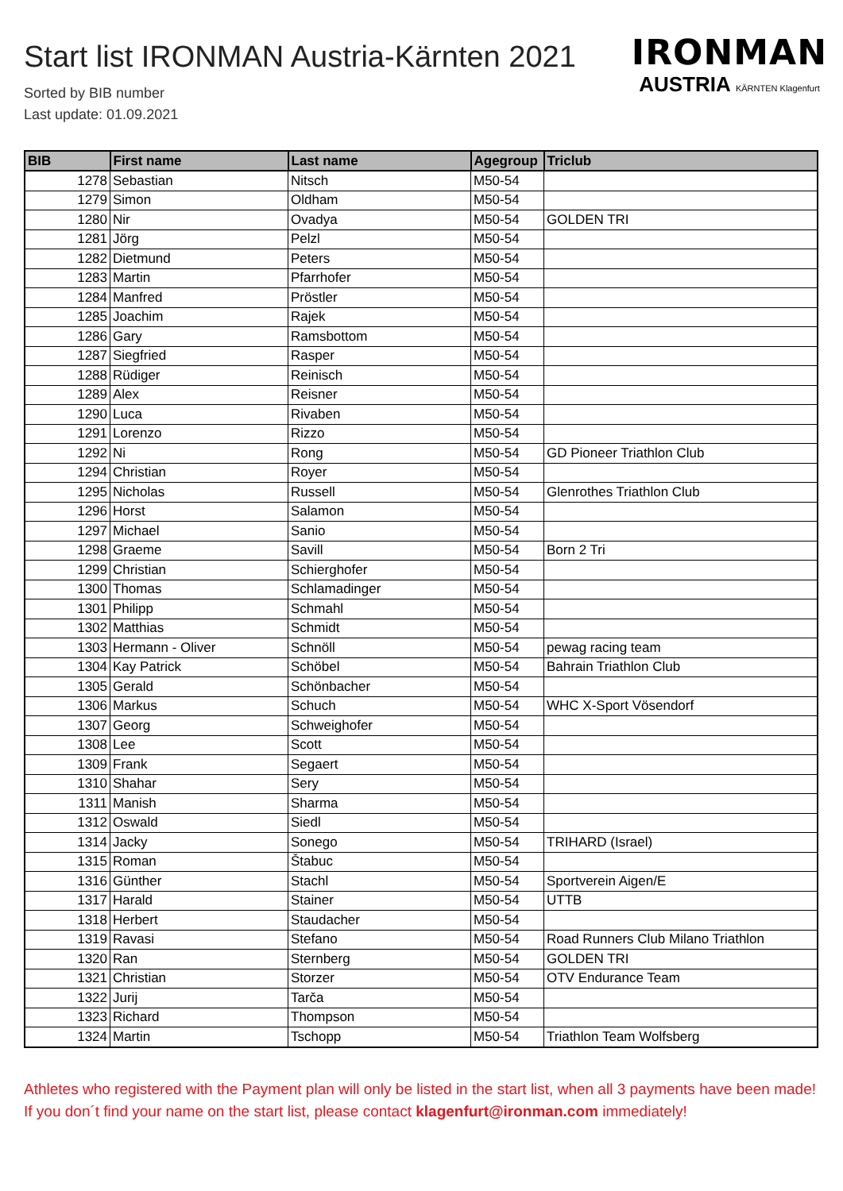Start list IRONMAN Austria-Kärnten 2021
Sorted by BIB number
Last update: 01.09.2021
IRONMAN
AUSTRIA KÄRNTEN Klagenfurt
| BIB | First name | Last name | Agegroup | Triclub |
| --- | --- | --- | --- | --- |
| 1278 | Sebastian | Nitsch | M50-54 | |
| 1279 | Simon | Oldham | M50-54 | |
| 1280 | Nir | Ovadya | M50-54 | GOLDEN TRI |
| 1281 | Jörg | Pelzl | M50-54 | |
| 1282 | Dietmund | Peters | M50-54 | |
| 1283 | Martin | Pfarrhofer | M50-54 | |
| 1284 | Manfred | Pröstler | M50-54 | |
| 1285 | Joachim | Rajek | M50-54 | |
| 1286 | Gary | Ramsbottom | M50-54 | |
| 1287 | Siegfried | Rasper | M50-54 | |
| 1288 | Rüdiger | Reinisch | M50-54 | |
| 1289 | Alex | Reisner | M50-54 | |
| 1290 | Luca | Rivaben | M50-54 | |
| 1291 | Lorenzo | Rizzo | M50-54 | |
| 1292 | Ni | Rong | M50-54 | GD Pioneer Triathlon Club |
| 1294 | Christian | Royer | M50-54 | |
| 1295 | Nicholas | Russell | M50-54 | Glenrothes Triathlon Club |
| 1296 | Horst | Salamon | M50-54 | |
| 1297 | Michael | Sanio | M50-54 | |
| 1298 | Graeme | Savill | M50-54 | Born 2 Tri |
| 1299 | Christian | Schierghofer | M50-54 | |
| 1300 | Thomas | Schlamadinger | M50-54 | |
| 1301 | Philipp | Schmahl | M50-54 | |
| 1302 | Matthias | Schmidt | M50-54 | |
| 1303 | Hermann - Oliver | Schnöll | M50-54 | pewag racing team |
| 1304 | Kay Patrick | Schöbel | M50-54 | Bahrain Triathlon Club |
| 1305 | Gerald | Schönbacher | M50-54 | |
| 1306 | Markus | Schuch | M50-54 | WHC X-Sport Vösendorf |
| 1307 | Georg | Schweighofer | M50-54 | |
| 1308 | Lee | Scott | M50-54 | |
| 1309 | Frank | Segaert | M50-54 | |
| 1310 | Shahar | Sery | M50-54 | |
| 1311 | Manish | Sharma | M50-54 | |
| 1312 | Oswald | Siedl | M50-54 | |
| 1314 | Jacky | Sonego | M50-54 | TRIHARD (Israel) |
| 1315 | Roman | Štabuc | M50-54 | |
| 1316 | Günther | Stachl | M50-54 | Sportverein Aigen/E |
| 1317 | Harald | Stainer | M50-54 | UTTB |
| 1318 | Herbert | Staudacher | M50-54 | |
| 1319 | Ravasi | Stefano | M50-54 | Road Runners Club Milano Triathlon |
| 1320 | Ran | Sternberg | M50-54 | GOLDEN TRI |
| 1321 | Christian | Storzer | M50-54 | OTV Endurance Team |
| 1322 | Jurij | Tarča | M50-54 | |
| 1323 | Richard | Thompson | M50-54 | |
| 1324 | Martin | Tschopp | M50-54 | Triathlon Team Wolfsberg |
Athletes who registered with the Payment plan will only be listed in the start list, when all 3 payments have been made! If you don´t find your name on the start list, please contact klagenfurt@ironman.com immediately!